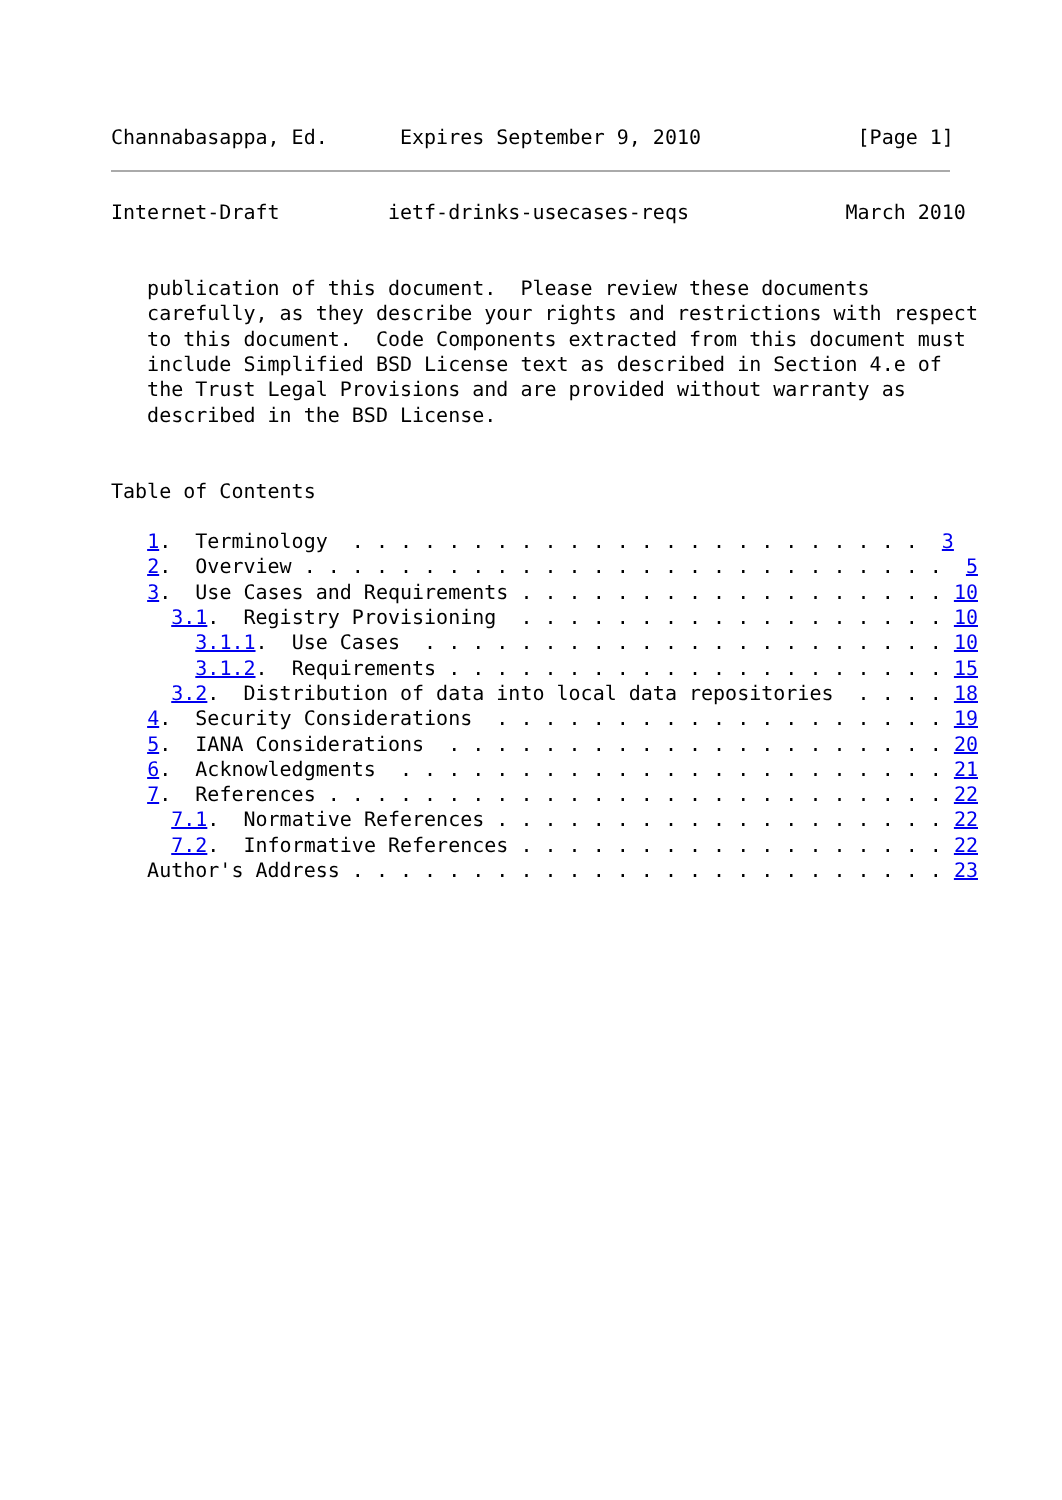Channabasappa, Ed.      Expires September 9, 2010             [Page 1]
Internet-Draft         ietf-drinks-usecases-reqs             March 2010


   publication of this document.  Please review these documents
   carefully, as they describe your rights and restrictions with respect
   to this document.  Code Components extracted from this document must
   include Simplified BSD License text as described in Section 4.e of
   the Trust Legal Provisions and are provided without warranty as
   described in the BSD License.


Table of Contents

   1.  Terminology  . . . . . . . . . . . . . . . . . . . . . . . .  3
   2.  Overview . . . . . . . . . . . . . . . . . . . . . . . . . . .  5
   3.  Use Cases and Requirements . . . . . . . . . . . . . . . . . . 10
     3.1.  Registry Provisioning  . . . . . . . . . . . . . . . . . . 10
       3.1.1.  Use Cases  . . . . . . . . . . . . . . . . . . . . . . 10
       3.1.2.  Requirements . . . . . . . . . . . . . . . . . . . . . 15
     3.2.  Distribution of data into local data repositories  . . . . 18
   4.  Security Considerations  . . . . . . . . . . . . . . . . . . . 19
   5.  IANA Considerations  . . . . . . . . . . . . . . . . . . . . . 20
   6.  Acknowledgments  . . . . . . . . . . . . . . . . . . . . . . . 21
   7.  References . . . . . . . . . . . . . . . . . . . . . . . . . . 22
     7.1.  Normative References . . . . . . . . . . . . . . . . . . . 22
     7.2.  Informative References . . . . . . . . . . . . . . . . . . 22
   Author's Address . . . . . . . . . . . . . . . . . . . . . . . . . 23